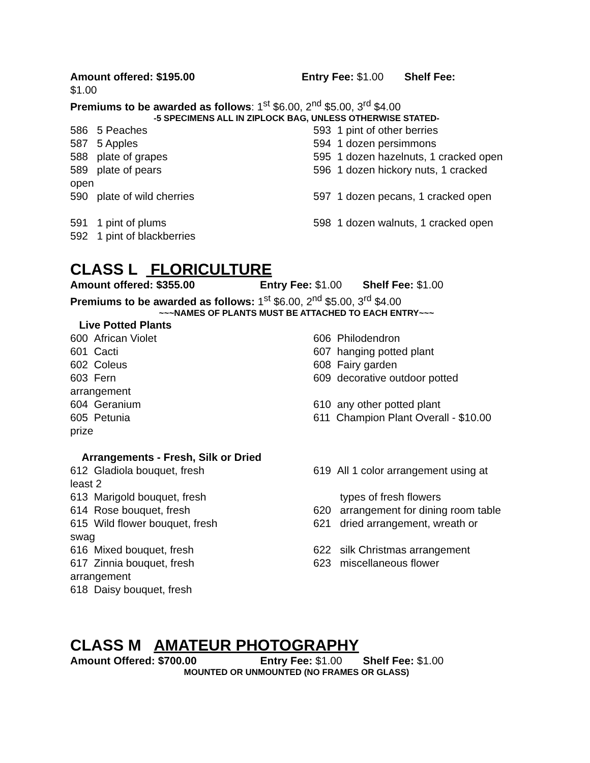Amount offered: $195.00 Entry Fee: $1.00 Shelf Fee:
$1.00
Premiums to be awarded as follows: 1<sup>st</sup> $6.00, 2<sup>nd</sup> $5.00, 3<sup>rd</sup> $4.00
-5 SPECIMENS ALL IN ZIPLOCK BAG, UNLESS OTHERWISE STATED-
586 5 Peaches 593 1 pint of other berries
587 5 Apples 594 1 dozen persimmons
588 plate of grapes 595 1 dozen hazelnuts, 1 cracked open
589 plate of pears 596 1 dozen hickory nuts, 1 cracked
open
590 plate of wild cherries 597 1 dozen pecans, 1 cracked open
591 1 pint of plums 598 1 dozen walnuts, 1 cracked open
592 1 pint of blackberries
CLASS L FLORICULTURE
Amount offered: $355.00 Entry Fee: $1.00 Shelf Fee: $1.00
Premiums to be awarded as follows: 1<sup>st</sup> $6.00, 2<sup>nd</sup> $5.00, 3<sup>rd</sup> $4.00
~~~NAMES OF PLANTS MUST BE ATTACHED TO EACH ENTRY~~~
Live Potted Plants
600 African Violet 606 Philodendron
601 Cacti 607 hanging potted plant
602 Coleus 608 Fairy garden
603 Fern 609 decorative outdoor potted
arrangement
604 Geranium 610 any other potted plant
605 Petunia 611 Champion Plant Overall - $10.00
prize
Arrangements - Fresh, Silk or Dried
612 Gladiola bouquet, fresh 619 All 1 color arrangement using at
least 2
613 Marigold bouquet, fresh types of fresh flowers
614 Rose bouquet, fresh 620 arrangement for dining room table
615 Wild flower bouquet, fresh 621 dried arrangement, wreath or
swag
616 Mixed bouquet, fresh 622 silk Christmas arrangement
617 Zinnia bouquet, fresh 623 miscellaneous flower
arrangement
618 Daisy bouquet, fresh
CLASS M AMATEUR PHOTOGRAPHY
Amount Offered: $700.00 Entry Fee: $1.00 Shelf Fee: $1.00
MOUNTED OR UNMOUNTED (NO FRAMES OR GLASS)